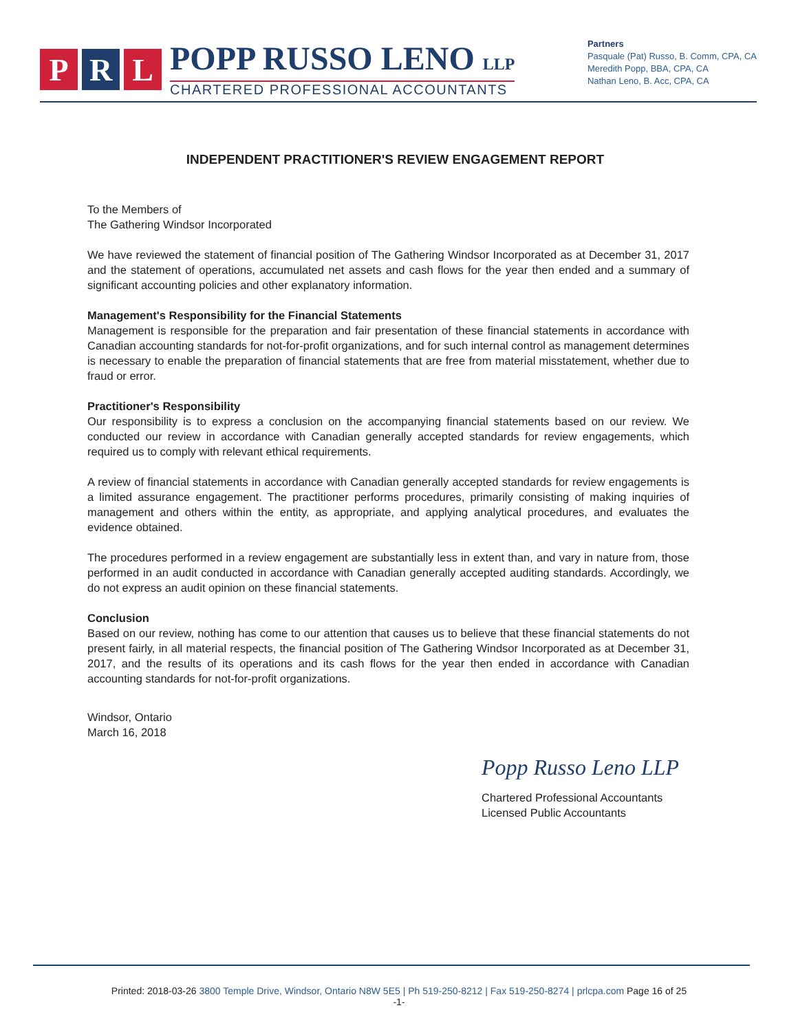P R L
POPP RUSSO LENO LLP
CHARTERED PROFESSIONAL ACCOUNTANTS
Partners
Pasquale (Pat) Russo, B. Comm, CPA, CA
Meredith Popp, BBA, CPA, CA
Nathan Leno, B. Acc, CPA, CA
INDEPENDENT PRACTITIONER'S REVIEW ENGAGEMENT REPORT
To the Members of
The Gathering Windsor Incorporated
We have reviewed the statement of financial position of The Gathering Windsor Incorporated as at December 31, 2017 and the statement of operations, accumulated net assets and cash flows for the year then ended and a summary of significant accounting policies and other explanatory information.
Management's Responsibility for the Financial Statements
Management is responsible for the preparation and fair presentation of these financial statements in accordance with Canadian accounting standards for not-for-profit organizations, and for such internal control as management determines is necessary to enable the preparation of financial statements that are free from material misstatement, whether due to fraud or error.
Practitioner's Responsibility
Our responsibility is to express a conclusion on the accompanying financial statements based on our review. We conducted our review in accordance with Canadian generally accepted standards for review engagements, which required us to comply with relevant ethical requirements.
A review of financial statements in accordance with Canadian generally accepted standards for review engagements is a limited assurance engagement. The practitioner performs procedures, primarily consisting of making inquiries of management and others within the entity, as appropriate, and applying analytical procedures, and evaluates the evidence obtained.
The procedures performed in a review engagement are substantially less in extent than, and vary in nature from, those performed in an audit conducted in accordance with Canadian generally accepted auditing standards. Accordingly, we do not express an audit opinion on these financial statements.
Conclusion
Based on our review, nothing has come to our attention that causes us to believe that these financial statements do not present fairly, in all material respects, the financial position of The Gathering Windsor Incorporated as at December 31, 2017, and the results of its operations and its cash flows for the year then ended in accordance with Canadian accounting standards for not-for-profit organizations.
Windsor, Ontario
March 16, 2018
Popp Russo Leno LLP
Chartered Professional Accountants
Licensed Public Accountants
Printed: 2018-03-26 3800 Temple Drive, Windsor, Ontario N8W 5E5 | Ph 519-250-8212 | Fax 519-250-8274 | prlcpa.com Page 16 of 25
-1-